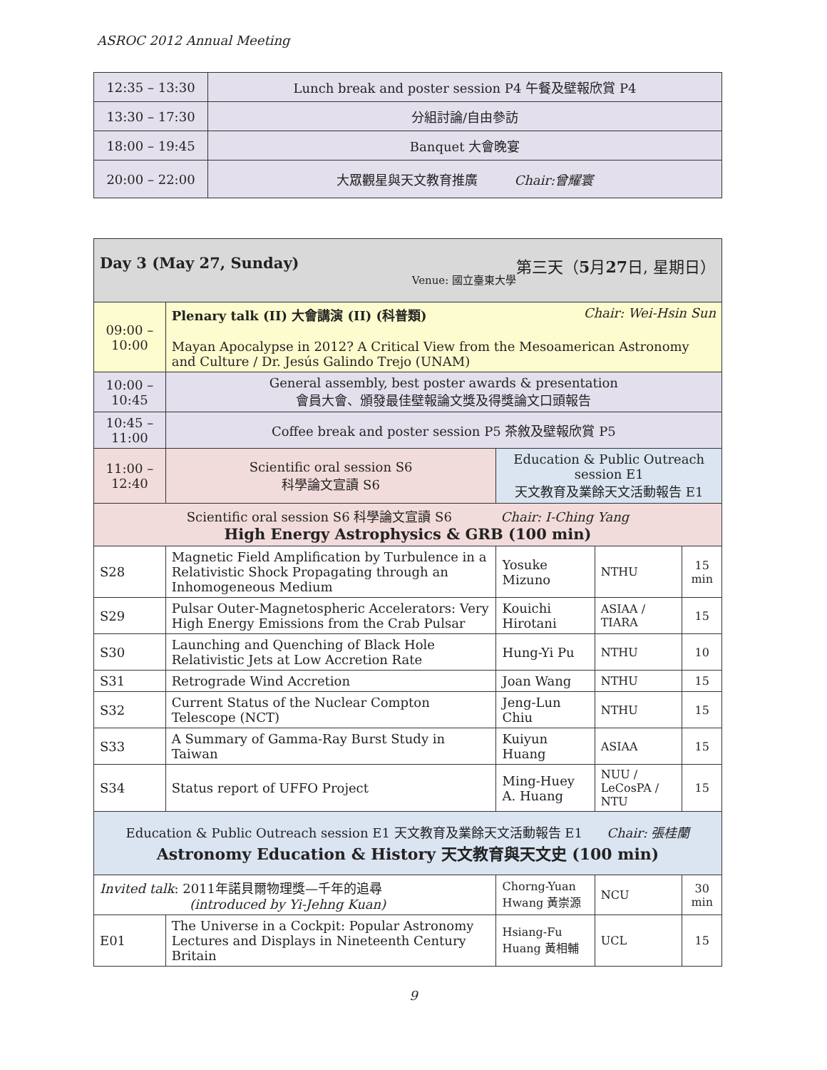ASROC 2012 Annual Meeting
| 12:35 – 13:30 | Lunch break and poster session P4 午餐及壁報欣賞 P4 |
| 13:30 – 17:30 | 分組討論/自由參訪 |
| 18:00 – 19:45 | Banquet 大會晚宴 |
| 20:00 – 22:00 | 大眾觀星與天文教育推廣 Chair:曾耀寰 |
| Day 3 (May 27, Sunday) 第三天（ 5 月 27 日, 星期日） Venue: 國立臺東大學 | | | | | |
| 09:00 – 10:00 | | Plenary talk (II) 大會講演 (II) (科普類) Chair: Wei-Hsin Sun Mayan Apocalypse in 2012? A Critical View from the Mesoamerican Astronomy and Culture / Dr. Jesús Galindo Trejo (UNAM) | | | |
| 10:00 – 10:45 | | General assembly, best poster awards & presentation 會員大會、頒發最佳壁報論文獎及得獎論文口頭報告 | | | |
| 10:45 – 11:00 | | Coffee break and poster session P5 茶敘及壁報欣賞 P5 | | | |
| 11:00 – 12:40 | | Scientific oral session S6 科學論文宣讀 S6 | Education & Public Outreach session E1 天文教育及業餘天文活動報告 E1 | | |
| Scientific oral session S6 科學論文宣讀 S6 Chair: I-Ching Yang High Energy Astrophysics & GRB (100 min) | | | | | |
| S28 | Magnetic Field Amplification by Turbulence in a Relativistic Shock Propagating through an Inhomogeneous Medium | | Yosuke Mizuno | NTHU | 15 min |
| S29 | Pulsar Outer-Magnetospheric Accelerators: Very High Energy Emissions from the Crab Pulsar | | Kouichi Hirotani | ASIAA / TIARA | 15 |
| S30 | Launching and Quenching of Black Hole Relativistic Jets at Low Accretion Rate | | Hung-Yi Pu | NTHU | 10 |
| S31 | Retrograde Wind Accretion | | Joan Wang | NTHU | 15 |
| S32 | Current Status of the Nuclear Compton Telescope (NCT) | | Jeng-Lun Chiu | NTHU | 15 |
| S33 | A Summary of Gamma-Ray Burst Study in Taiwan | | Kuiyun Huang | ASIAA | 15 |
| S34 | Status report of UFFO Project | | Ming-Huey A. Huang | NUU / LeCosPA / NTU | 15 |
| Education & Public Outreach session E1 天文教育及業餘天文活動報告 E1 Chair: 張桂蘭 Astronomy Education & History 天文教育與天文史 (100 min) | | | | | |
| Invited talk : 2011年諾貝爾物理獎—千年的追尋 (introduced by Yi-Jehng Kuan) | | | Chorng-Yuan Hwang 黃崇源 | NCU | 30 min |
| E01 | The Universe in a Cockpit: Popular Astronomy Lectures and Displays in Nineteenth Century Britain | | Hsiang-Fu Huang 黃相輔 | UCL | 15 |
9